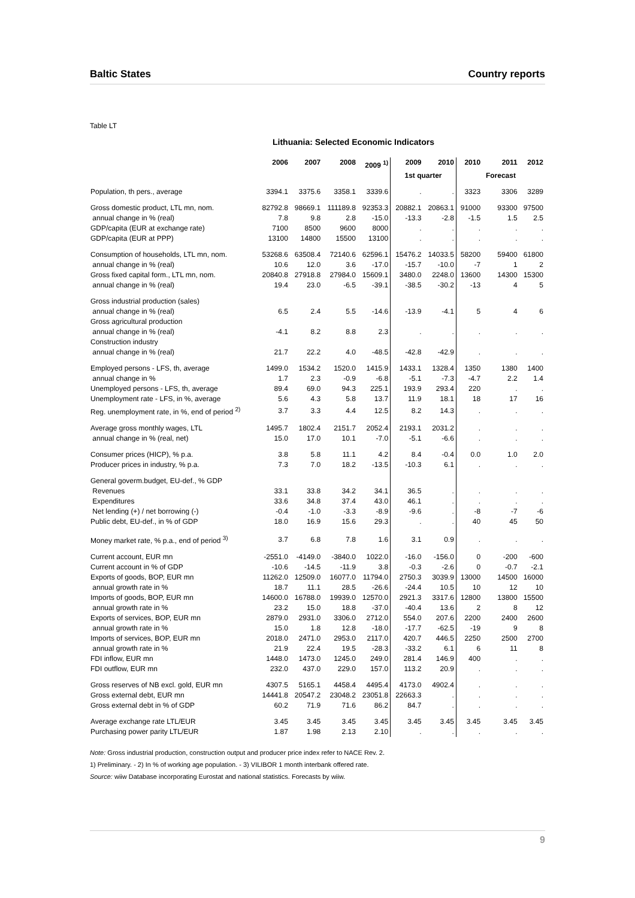Baltic States Country reports
Table LT
Lithuania: Selected Economic Indicators
| | 2006 | 2007 | 2008 | 2009 <sup>1)</sup> | 2009 | 2010 | 2010 | 2011 | 2012 |
| --- | --- | --- | --- | --- | --- | --- | --- | --- | --- |
| | | | | | 1st quarter | | | Forecast | |
| Population, th pers., average | 3394.1 | 3375.6 | 3358.1 | 3339.6 | . | . | 3323 | 3306 | 3289 |
| Gross domestic product, LTL mn, nom. | 82792.8 | 98669.1 | 111189.8 | 92353.3 | 20882.1 | 20863.1 | 91000 | 93300 | 97500 |
| annual change in % (real) | 7.8 | 9.8 | 2.8 | -15.0 | -13.3 | -2.8 | -1.5 | 1.5 | 2.5 |
| GDP/capita (EUR at exchange rate) | 7100 | 8500 | 9600 | 8000 | . | . | . | . | . |
| GDP/capita (EUR at PPP) | 13100 | 14800 | 15500 | 13100 | . | . | . | . | . |
| Consumption of households, LTL mn, nom. | 53268.6 | 63508.4 | 72140.6 | 62596.1 | 15476.2 | 14033.5 | 58200 | 59400 | 61800 |
| annual change in % (real) | 10.6 | 12.0 | 3.6 | -17.0 | -15.7 | -10.0 | -7 | 1 | 2 |
| Gross fixed capital form., LTL mn, nom. | 20840.8 | 27918.8 | 27984.0 | 15609.1 | 3480.0 | 2248.0 | 13600 | 14300 | 15300 |
| annual change in % (real) | 19.4 | 23.0 | -6.5 | -39.1 | -38.5 | -30.2 | -13 | 4 | 5 |
| Gross industrial production (sales) | | | | | | | | | |
| annual change in % (real) | 6.5 | 2.4 | 5.5 | -14.6 | -13.9 | -4.1 | 5 | 4 | 6 |
| Gross agricultural production | | | | | | | | | |
| annual change in % (real) | -4.1 | 8.2 | 8.8 | 2.3 | . | . | . | . | . |
| Construction industry | | | | | | | | | |
| annual change in % (real) | 21.7 | 22.2 | 4.0 | -48.5 | -42.8 | -42.9 | . | . | . |
| Employed persons - LFS, th, average | 1499.0 | 1534.2 | 1520.0 | 1415.9 | 1433.1 | 1328.4 | 1350 | 1380 | 1400 |
| annual change in % | 1.7 | 2.3 | -0.9 | -6.8 | -5.1 | -7.3 | -4.7 | 2.2 | 1.4 |
| Unemployed persons - LFS, th, average | 89.4 | 69.0 | 94.3 | 225.1 | 193.9 | 293.4 | 220 | . | . |
| Unemployment rate - LFS, in %, average | 5.6 | 4.3 | 5.8 | 13.7 | 11.9 | 18.1 | 18 | 17 | 16 |
| Reg. unemployment rate, in %, end of period <sup>2)</sup> | 3.7 | 3.3 | 4.4 | 12.5 | 8.2 | 14.3 | . | . | . |
| Average gross monthly wages, LTL | 1495.7 | 1802.4 | 2151.7 | 2052.4 | 2193.1 | 2031.2 | . | . | . |
| annual change in % (real, net) | 15.0 | 17.0 | 10.1 | -7.0 | -5.1 | -6.6 | . | . | . |
| Consumer prices (HICP), % p.a. | 3.8 | 5.8 | 11.1 | 4.2 | 8.4 | -0.4 | 0.0 | 1.0 | 2.0 |
| Producer prices in industry, % p.a. | 7.3 | 7.0 | 18.2 | -13.5 | -10.3 | 6.1 | . | . | . |
| General goverm.budget, EU-def., % GDP | | | | | | | | | |
| Revenues | 33.1 | 33.8 | 34.2 | 34.1 | 36.5 | . | . | . | . |
| Expenditures | 33.6 | 34.8 | 37.4 | 43.0 | 46.1 | . | . | . | . |
| Net lending (+) / net borrowing (-) | -0.4 | -1.0 | -3.3 | -8.9 | -9.6 | . | -8 | -7 | -6 |
| Public debt, EU-def., in % of GDP | 18.0 | 16.9 | 15.6 | 29.3 | . | . | 40 | 45 | 50 |
| Money market rate, % p.a., end of period <sup>3)</sup> | 3.7 | 6.8 | 7.8 | 1.6 | 3.1 | 0.9 | . | . | . |
| Current account, EUR mn | -2551.0 | -4149.0 | -3840.0 | 1022.0 | -16.0 | -156.0 | 0 | -200 | -600 |
| Current account in % of GDP | -10.6 | -14.5 | -11.9 | 3.8 | -0.3 | -2.6 | 0 | -0.7 | -2.1 |
| Exports of goods, BOP, EUR mn | 11262.0 | 12509.0 | 16077.0 | 11794.0 | 2750.3 | 3039.9 | 13000 | 14500 | 16000 |
| annual growth rate in % | 18.7 | 11.1 | 28.5 | -26.6 | -24.4 | 10.5 | 10 | 12 | 10 |
| Imports of goods, BOP, EUR mn | 14600.0 | 16788.0 | 19939.0 | 12570.0 | 2921.3 | 3317.6 | 12800 | 13800 | 15500 |
| annual growth rate in % | 23.2 | 15.0 | 18.8 | -37.0 | -40.4 | 13.6 | 2 | 8 | 12 |
| Exports of services, BOP, EUR mn | 2879.0 | 2931.0 | 3306.0 | 2712.0 | 554.0 | 207.6 | 2200 | 2400 | 2600 |
| annual growth rate in % | 15.0 | 1.8 | 12.8 | -18.0 | -17.7 | -62.5 | -19 | 9 | 8 |
| Imports of services, BOP, EUR mn | 2018.0 | 2471.0 | 2953.0 | 2117.0 | 420.7 | 446.5 | 2250 | 2500 | 2700 |
| annual growth rate in % | 21.9 | 22.4 | 19.5 | -28.3 | -33.2 | 6.1 | 6 | 11 | 8 |
| FDI inflow, EUR mn | 1448.0 | 1473.0 | 1245.0 | 249.0 | 281.4 | 146.9 | 400 | . | . |
| FDI outflow, EUR mn | 232.0 | 437.0 | 229.0 | 157.0 | 113.2 | 20.9 | . | . | . |
| Gross reserves of NB excl. gold, EUR mn | 4307.5 | 5165.1 | 4458.4 | 4495.4 | 4173.0 | 4902.4 | . | . | . |
| Gross external debt, EUR mn | 14441.8 | 20547.2 | 23048.2 | 23051.8 | 22663.3 | . | . | . | . |
| Gross external debt in % of GDP | 60.2 | 71.9 | 71.6 | 86.2 | 84.7 | . | . | . | . |
| Average exchange rate LTL/EUR | 3.45 | 3.45 | 3.45 | 3.45 | 3.45 | 3.45 | 3.45 | 3.45 | 3.45 |
| Purchasing power parity LTL/EUR | 1.87 | 1.98 | 2.13 | 2.10 | . | . | . | . | . |
Note: Gross industrial production, construction output and producer price index refer to NACE Rev. 2.
1) Preliminary. - 2) In % of working age population. - 3) VILIBOR 1 month interbank offered rate.
Source: wiiw Database incorporating Eurostat and national statistics. Forecasts by wiiw.
9